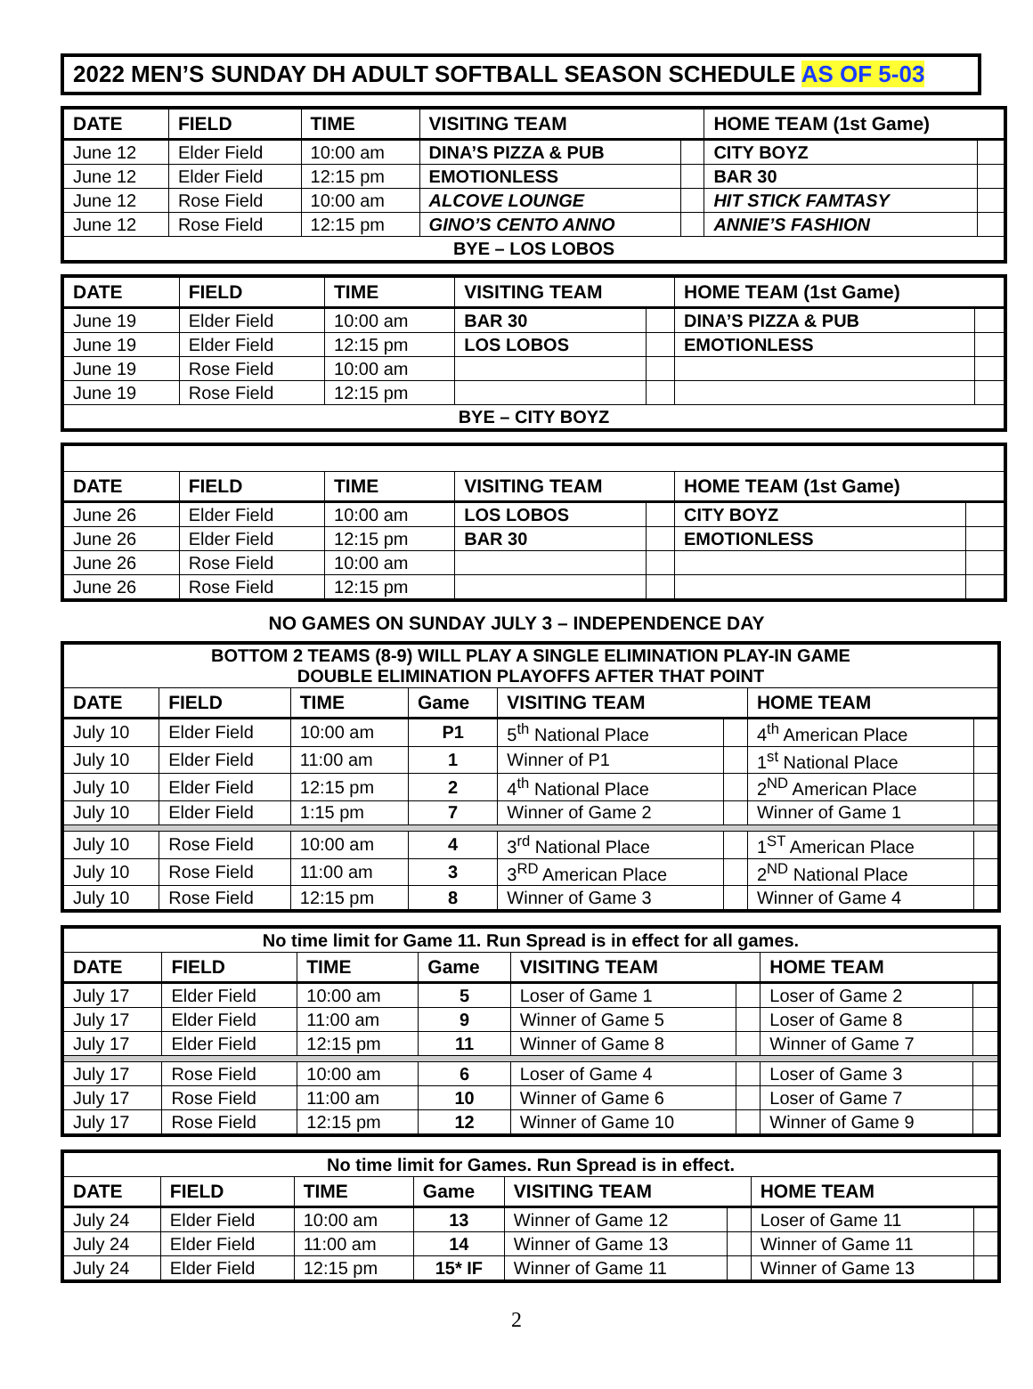2022 MEN’S SUNDAY DH ADULT SOFTBALL SEASON SCHEDULE AS OF 5-03
| DATE | FIELD | TIME | VISITING TEAM | | HOME TEAM (1st Game) | |
| --- | --- | --- | --- | --- | --- | --- |
| June 12 | Elder Field | 10:00 am | DINA’S PIZZA & PUB | | CITY BOYZ | |
| June 12 | Elder Field | 12:15 pm | EMOTIONLESS | | BAR 30 | |
| June 12 | Rose Field | 10:00 am | ALCOVE LOUNGE | | HIT STICK FAMTASY | |
| June 12 | Rose Field | 12:15 pm | GINO’S CENTO ANNO | | ANNIE’S FASHION | |
| BYE – LOS LOBOS | | | | | | |
| DATE | FIELD | TIME | VISITING TEAM | | HOME TEAM (1st Game) | |
| --- | --- | --- | --- | --- | --- | --- |
| June 19 | Elder Field | 10:00 am | BAR 30 | | DINA’S PIZZA & PUB | |
| June 19 | Elder Field | 12:15 pm | LOS LOBOS | | EMOTIONLESS | |
| June 19 | Rose Field | 10:00 am | | | | |
| June 19 | Rose Field | 12:15 pm | | | | |
| BYE – CITY BOYZ | | | | | | |
| DATE | FIELD | TIME | VISITING TEAM | | HOME TEAM (1st Game) | |
| --- | --- | --- | --- | --- | --- | --- |
| June 26 | Elder Field | 10:00 am | LOS LOBOS | | CITY BOYZ | |
| June 26 | Elder Field | 12:15 pm | BAR 30 | | EMOTIONLESS | |
| June 26 | Rose Field | 10:00 am | | | | |
| June 26 | Rose Field | 12:15 pm | | | | |
NO GAMES ON SUNDAY JULY 3 – INDEPENDENCE DAY
| BOTTOM 2 TEAMS (8-9) WILL PLAY A SINGLE ELIMINATION PLAY-IN GAME DOUBLE ELIMINATION PLAYOFFS AFTER THAT POINT | | | | | | | |
| DATE | FIELD | TIME | Game | VISITING TEAM | | HOME TEAM | |
| July 10 | Elder Field | 10:00 am | P1 | 5<sup>th</sup> National Place | | 4<sup>th</sup> American Place | |
| July 10 | Elder Field | 11:00 am | 1 | Winner of P1 | | 1<sup>st</sup> National Place | |
| July 10 | Elder Field | 12:15 pm | 2 | 4<sup>th</sup> National Place | | 2<sup>ND</sup> American Place | |
| July 10 | Elder Field | 1:15 pm | 7 | Winner of Game 2 | | Winner of Game 1 | |
| July 10 | Rose Field | 10:00 am | 4 | 3<sup>rd</sup> National Place | | 1<sup>ST</sup> American Place | |
| July 10 | Rose Field | 11:00 am | 3 | 3<sup>RD</sup> American Place | | 2<sup>ND</sup> National Place | |
| July 10 | Rose Field | 12:15 pm | 8 | Winner of Game 3 | | Winner of Game 4 | |
| No time limit for Game 11. Run Spread is in effect for all games. | | | | | | | |
| DATE | FIELD | TIME | Game | VISITING TEAM | | HOME TEAM | |
| July 17 | Elder Field | 10:00 am | 5 | Loser of Game 1 | | Loser of Game 2 | |
| July 17 | Elder Field | 11:00 am | 9 | Winner of Game 5 | | Loser of Game 8 | |
| July 17 | Elder Field | 12:15 pm | 11 | Winner of Game 8 | | Winner of Game 7 | |
| July 17 | Rose Field | 10:00 am | 6 | Loser of Game 4 | | Loser of Game 3 | |
| July 17 | Rose Field | 11:00 am | 10 | Winner of Game 6 | | Loser of Game 7 | |
| July 17 | Rose Field | 12:15 pm | 12 | Winner of Game 10 | | Winner of Game 9 | |
| No time limit for Games. Run Spread is in effect. | | | | | | | |
| DATE | FIELD | TIME | Game | VISITING TEAM | | HOME TEAM | |
| July 24 | Elder Field | 10:00 am | 13 | Winner of Game 12 | | Loser of Game 11 | |
| July 24 | Elder Field | 11:00 am | 14 | Winner of Game 13 | | Winner of Game 11 | |
| July 24 | Elder Field | 12:15 pm | 15* IF | Winner of Game 11 | | Winner of Game 13 | |
2